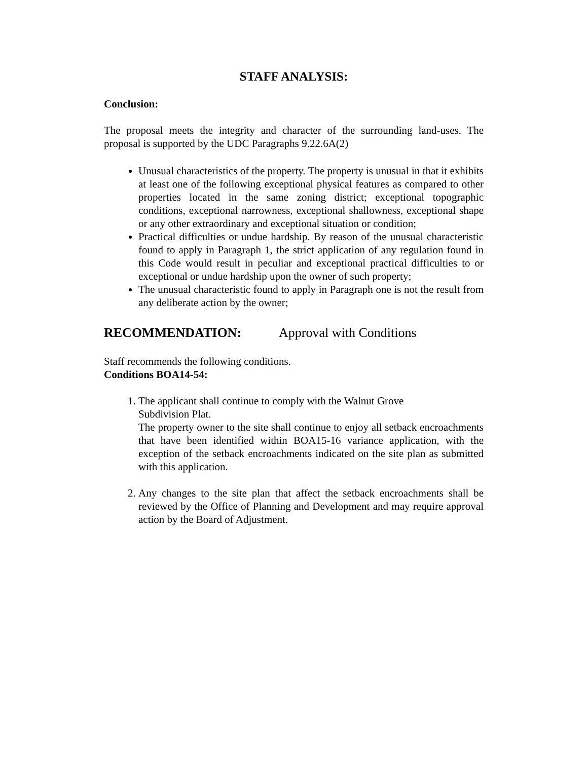STAFF ANALYSIS:
Conclusion:
The proposal meets the integrity and character of the surrounding land-uses. The proposal is supported by the UDC Paragraphs 9.22.6A(2)
Unusual characteristics of the property. The property is unusual in that it exhibits at least one of the following exceptional physical features as compared to other properties located in the same zoning district; exceptional topographic conditions, exceptional narrowness, exceptional shallowness, exceptional shape or any other extraordinary and exceptional situation or condition;
Practical difficulties or undue hardship. By reason of the unusual characteristic found to apply in Paragraph 1, the strict application of any regulation found in this Code would result in peculiar and exceptional practical difficulties to or exceptional or undue hardship upon the owner of such property;
The unusual characteristic found to apply in Paragraph one is not the result from any deliberate action by the owner;
RECOMMENDATION: Approval with Conditions
Staff recommends the following conditions.
Conditions BOA14-54:
1. The applicant shall continue to comply with the Walnut Grove
Subdivision Plat.
The property owner to the site shall continue to enjoy all setback encroachments that have been identified within BOA15-16 variance application, with the exception of the setback encroachments indicated on the site plan as submitted with this application.
2. Any changes to the site plan that affect the setback encroachments shall be reviewed by the Office of Planning and Development and may require approval action by the Board of Adjustment.